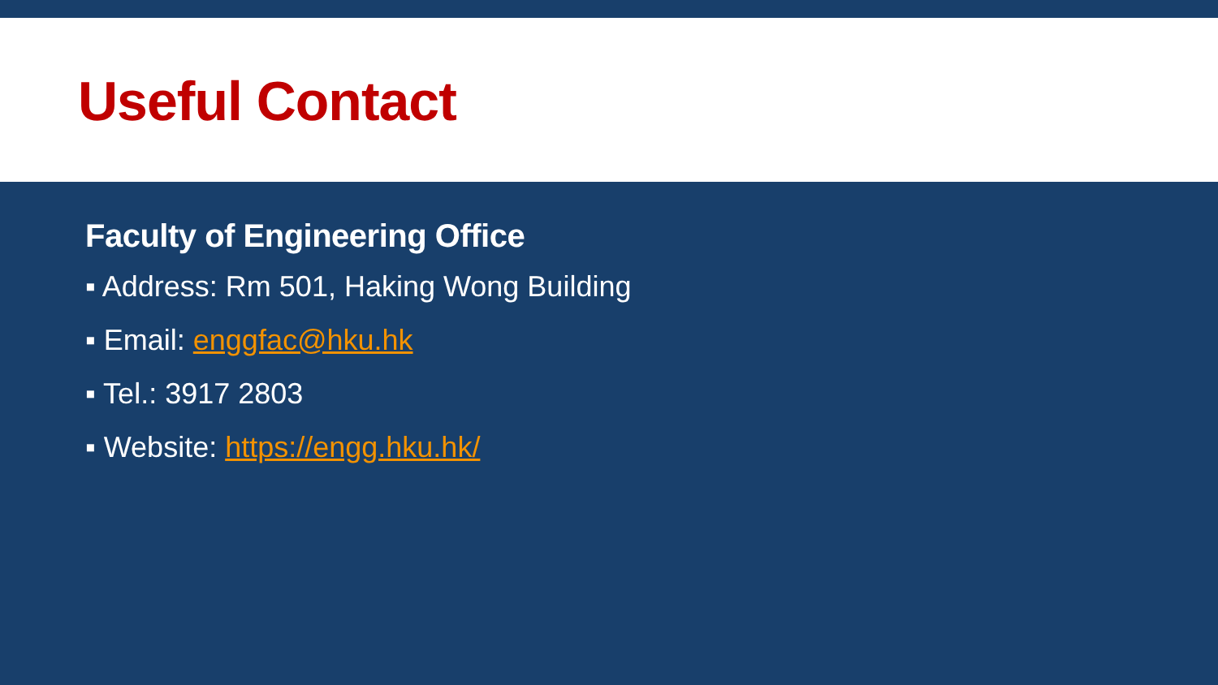Useful Contact
Faculty of Engineering Office
▪ Address: Rm 501, Haking Wong Building
▪ Email: enggfac@hku.hk
▪ Tel.: 3917 2803
▪ Website: https://engg.hku.hk/